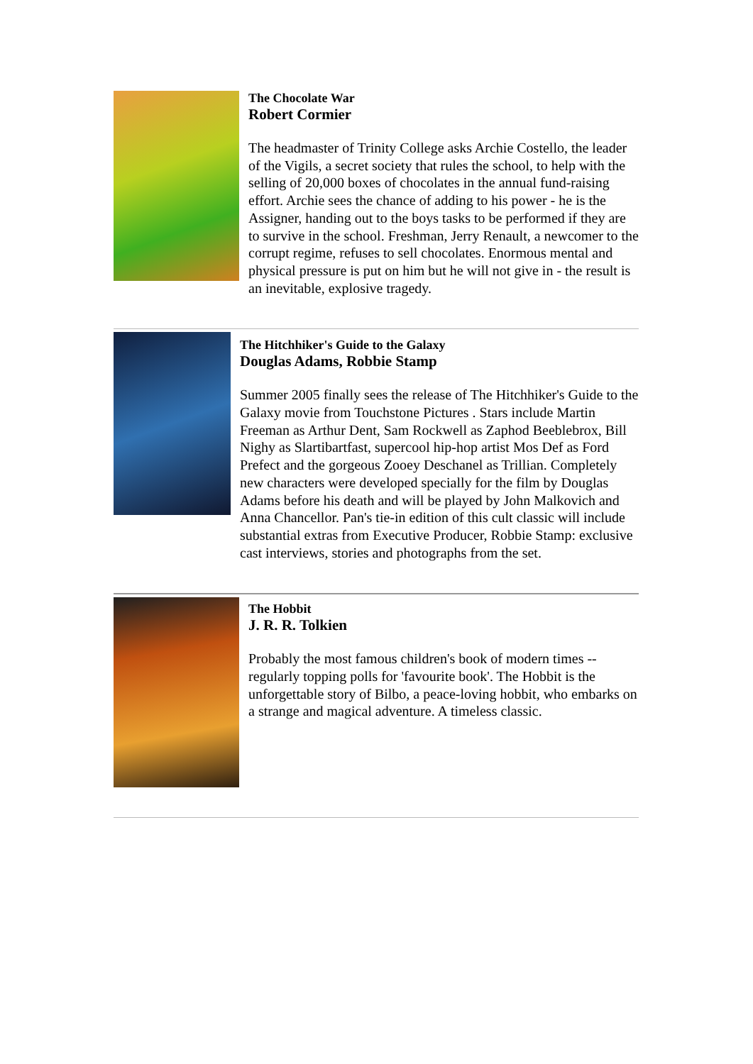The Chocolate War
Robert Cormier
The headmaster of Trinity College asks Archie Costello, the leader of the Vigils, a secret society that rules the school, to help with the selling of 20,000 boxes of chocolates in the annual fund-raising effort. Archie sees the chance of adding to his power - he is the Assigner, handing out to the boys tasks to be performed if they are to survive in the school. Freshman, Jerry Renault, a newcomer to the corrupt regime, refuses to sell chocolates. Enormous mental and physical pressure is put on him but he will not give in - the result is an inevitable, explosive tragedy.
The Hitchhiker's Guide to the Galaxy
Douglas Adams, Robbie Stamp
Summer 2005 finally sees the release of The Hitchhiker's Guide to the Galaxy movie from Touchstone Pictures . Stars include Martin Freeman as Arthur Dent, Sam Rockwell as Zaphod Beeblebrox, Bill Nighy as Slartibartfast, supercool hip-hop artist Mos Def as Ford Prefect and the gorgeous Zooey Deschanel as Trillian. Completely new characters were developed specially for the film by Douglas Adams before his death and will be played by John Malkovich and Anna Chancellor. Pan's tie-in edition of this cult classic will include substantial extras from Executive Producer, Robbie Stamp: exclusive cast interviews, stories and photographs from the set.
The Hobbit
J. R. R. Tolkien
Probably the most famous children's book of modern times -- regularly topping polls for 'favourite book'. The Hobbit is the unforgettable story of Bilbo, a peace-loving hobbit, who embarks on a strange and magical adventure. A timeless classic.